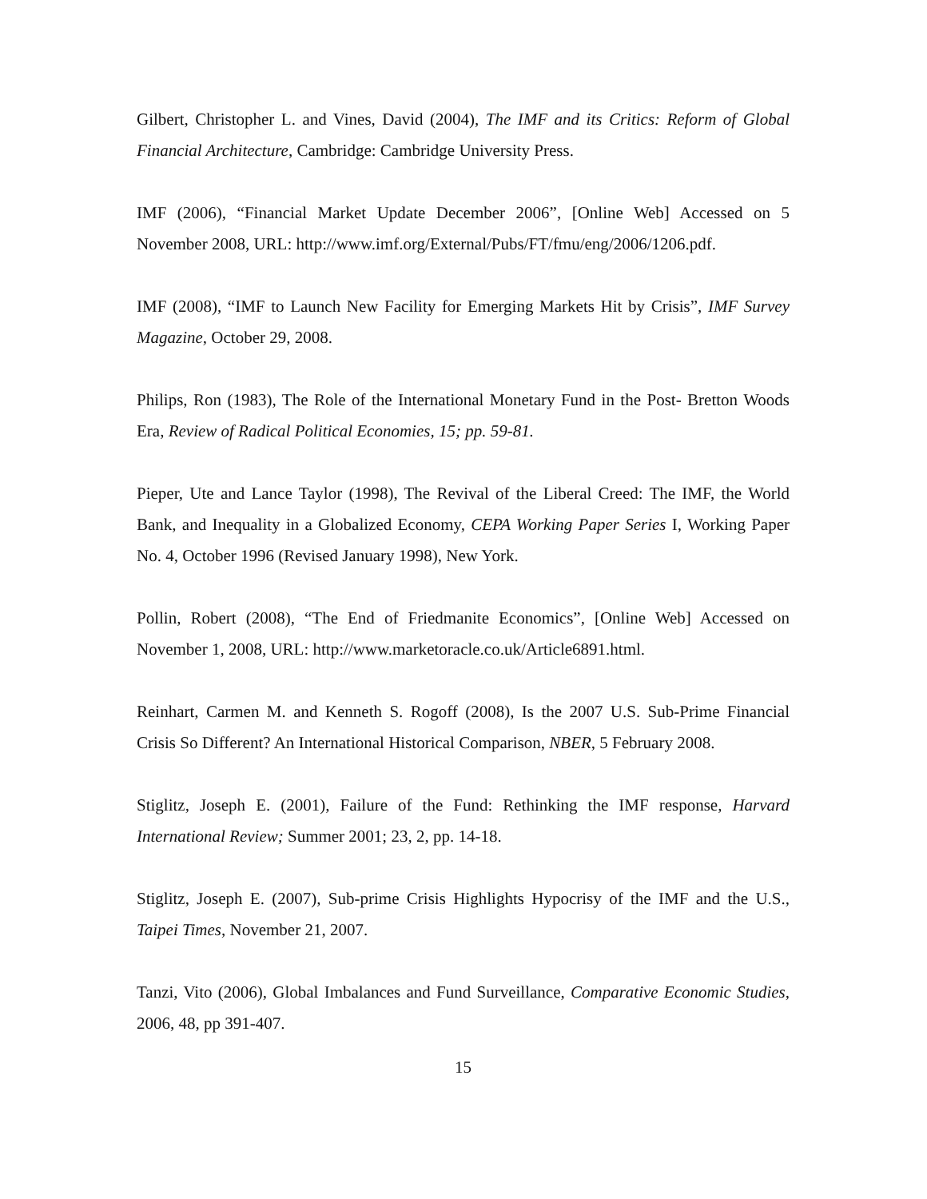Gilbert, Christopher L. and Vines, David (2004), The IMF and its Critics: Reform of Global Financial Architecture, Cambridge: Cambridge University Press.
IMF (2006), “Financial Market Update December 2006”, [Online Web] Accessed on 5 November 2008, URL: http://www.imf.org/External/Pubs/FT/fmu/eng/2006/1206.pdf.
IMF (2008), “IMF to Launch New Facility for Emerging Markets Hit by Crisis”, IMF Survey Magazine, October 29, 2008.
Philips, Ron (1983), The Role of the International Monetary Fund in the Post- Bretton Woods Era, Review of Radical Political Economies, 15; pp. 59-81.
Pieper, Ute and Lance Taylor (1998), The Revival of the Liberal Creed: The IMF, the World Bank, and Inequality in a Globalized Economy, CEPA Working Paper Series I, Working Paper No. 4, October 1996 (Revised January 1998), New York.
Pollin, Robert (2008), “The End of Friedmanite Economics”, [Online Web] Accessed on November 1, 2008, URL: http://www.marketoracle.co.uk/Article6891.html.
Reinhart, Carmen M. and Kenneth S. Rogoff (2008), Is the 2007 U.S. Sub-Prime Financial Crisis So Different? An International Historical Comparison, NBER, 5 February 2008.
Stiglitz, Joseph E. (2001), Failure of the Fund: Rethinking the IMF response, Harvard International Review; Summer 2001; 23, 2, pp. 14-18.
Stiglitz, Joseph E. (2007), Sub-prime Crisis Highlights Hypocrisy of the IMF and the U.S., Taipei Times, November 21, 2007.
Tanzi, Vito (2006), Global Imbalances and Fund Surveillance, Comparative Economic Studies, 2006, 48, pp 391-407.
15